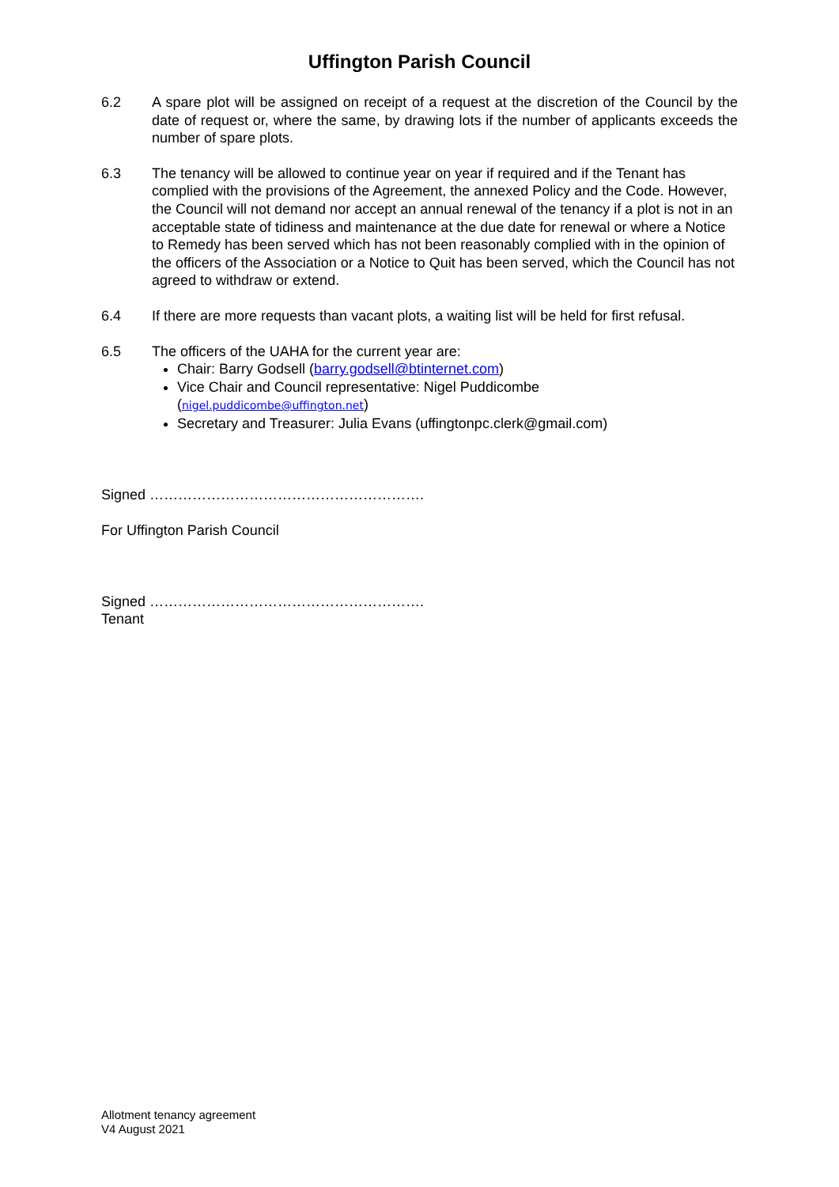Uffington Parish Council
6.2 A spare plot will be assigned on receipt of a request at the discretion of the Council by the date of request or, where the same, by drawing lots if the number of applicants exceeds the number of spare plots.
6.3 The tenancy will be allowed to continue year on year if required and if the Tenant has complied with the provisions of the Agreement, the annexed Policy and the Code. However, the Council will not demand nor accept an annual renewal of the tenancy if a plot is not in an acceptable state of tidiness and maintenance at the due date for renewal or where a Notice to Remedy has been served which has not been reasonably complied with in the opinion of the officers of the Association or a Notice to Quit has been served, which the Council has not agreed to withdraw or extend.
6.4 If there are more requests than vacant plots, a waiting list will be held for first refusal.
6.5 The officers of the UAHA for the current year are:
Chair: Barry Godsell (barry.godsell@btinternet.com)
Vice Chair and Council representative: Nigel Puddicombe
(nigel.puddicombe@uffington.net)
Secretary and Treasurer: Julia Evans (uffingtonpc.clerk@gmail.com)
Signed ………………………………………………….
For Uffington Parish Council
Signed ………………………………………………….
Tenant
Allotment tenancy agreement
V4 August 2021